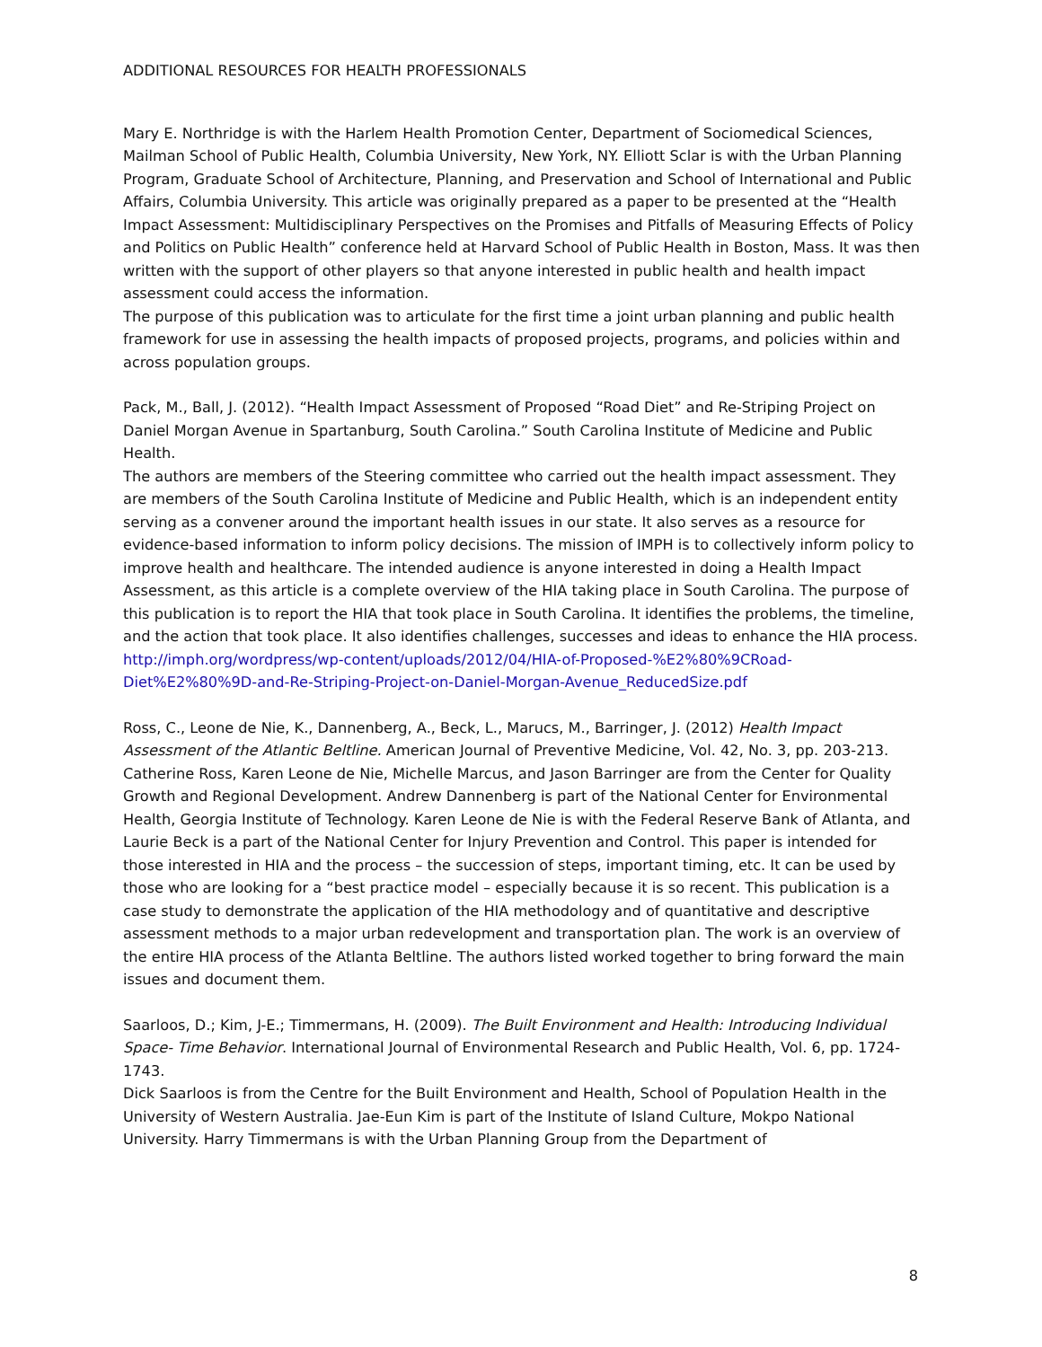ADDITIONAL RESOURCES FOR HEALTH PROFESSIONALS
Mary E. Northridge is with the Harlem Health Promotion Center, Department of Sociomedical Sciences, Mailman School of Public Health, Columbia University, New York, NY. Elliott Sclar is with the Urban Planning Program, Graduate School of Architecture, Planning, and Preservation and School of International and Public Affairs, Columbia University. This article was originally prepared as a paper to be presented at the “Health Impact Assessment: Multidisciplinary Perspectives on the Promises and Pitfalls of Measuring Effects of Policy and Politics on Public Health” conference held at Harvard School of Public Health in Boston, Mass. It was then written with the support of other players so that anyone interested in public health and health impact assessment could access the information.
The purpose of this publication was to articulate for the first time a joint urban planning and public health framework for use in assessing the health impacts of proposed projects, programs, and policies within and across population groups.
Pack, M., Ball, J. (2012). “Health Impact Assessment of Proposed “Road Diet” and Re-Striping Project on Daniel Morgan Avenue in Spartanburg, South Carolina.” South Carolina Institute of Medicine and Public Health.
The authors are members of the Steering committee who carried out the health impact assessment. They are members of the South Carolina Institute of Medicine and Public Health, which is an independent entity serving as a convener around the important health issues in our state. It also serves as a resource for evidence-based information to inform policy decisions. The mission of IMPH is to collectively inform policy to improve health and healthcare. The intended audience is anyone interested in doing a Health Impact Assessment, as this article is a complete overview of the HIA taking place in South Carolina. The purpose of this publication is to report the HIA that took place in South Carolina. It identifies the problems, the timeline, and the action that took place. It also identifies challenges, successes and ideas to enhance the HIA process.
http://imph.org/wordpress/wp-content/uploads/2012/04/HIA-of-Proposed-%E2%80%9CRoad-Diet%E2%80%9D-and-Re-Striping-Project-on-Daniel-Morgan-Avenue_ReducedSize.pdf
Ross, C., Leone de Nie, K., Dannenberg, A., Beck, L., Marucs, M., Barringer, J. (2012) Health Impact Assessment of the Atlantic Beltline. American Journal of Preventive Medicine, Vol. 42, No. 3, pp. 203-213.
Catherine Ross, Karen Leone de Nie, Michelle Marcus, and Jason Barringer are from the Center for Quality Growth and Regional Development. Andrew Dannenberg is part of the National Center for Environmental Health, Georgia Institute of Technology. Karen Leone de Nie is with the Federal Reserve Bank of Atlanta, and Laurie Beck is a part of the National Center for Injury Prevention and Control. This paper is intended for those interested in HIA and the process – the succession of steps, important timing, etc. It can be used by those who are looking for a “best practice model – especially because it is so recent. This publication is a case study to demonstrate the application of the HIA methodology and of quantitative and descriptive assessment methods to a major urban redevelopment and transportation plan. The work is an overview of the entire HIA process of the Atlanta Beltline. The authors listed worked together to bring forward the main issues and document them.
Saarloos, D.; Kim, J-E.; Timmermans, H. (2009). The Built Environment and Health: Introducing Individual Space- Time Behavior. International Journal of Environmental Research and Public Health, Vol. 6, pp. 1724-1743.
Dick Saarloos is from the Centre for the Built Environment and Health, School of Population Health in the University of Western Australia. Jae-Eun Kim is part of the Institute of Island Culture, Mokpo National University. Harry Timmermans is with the Urban Planning Group from the Department of
8